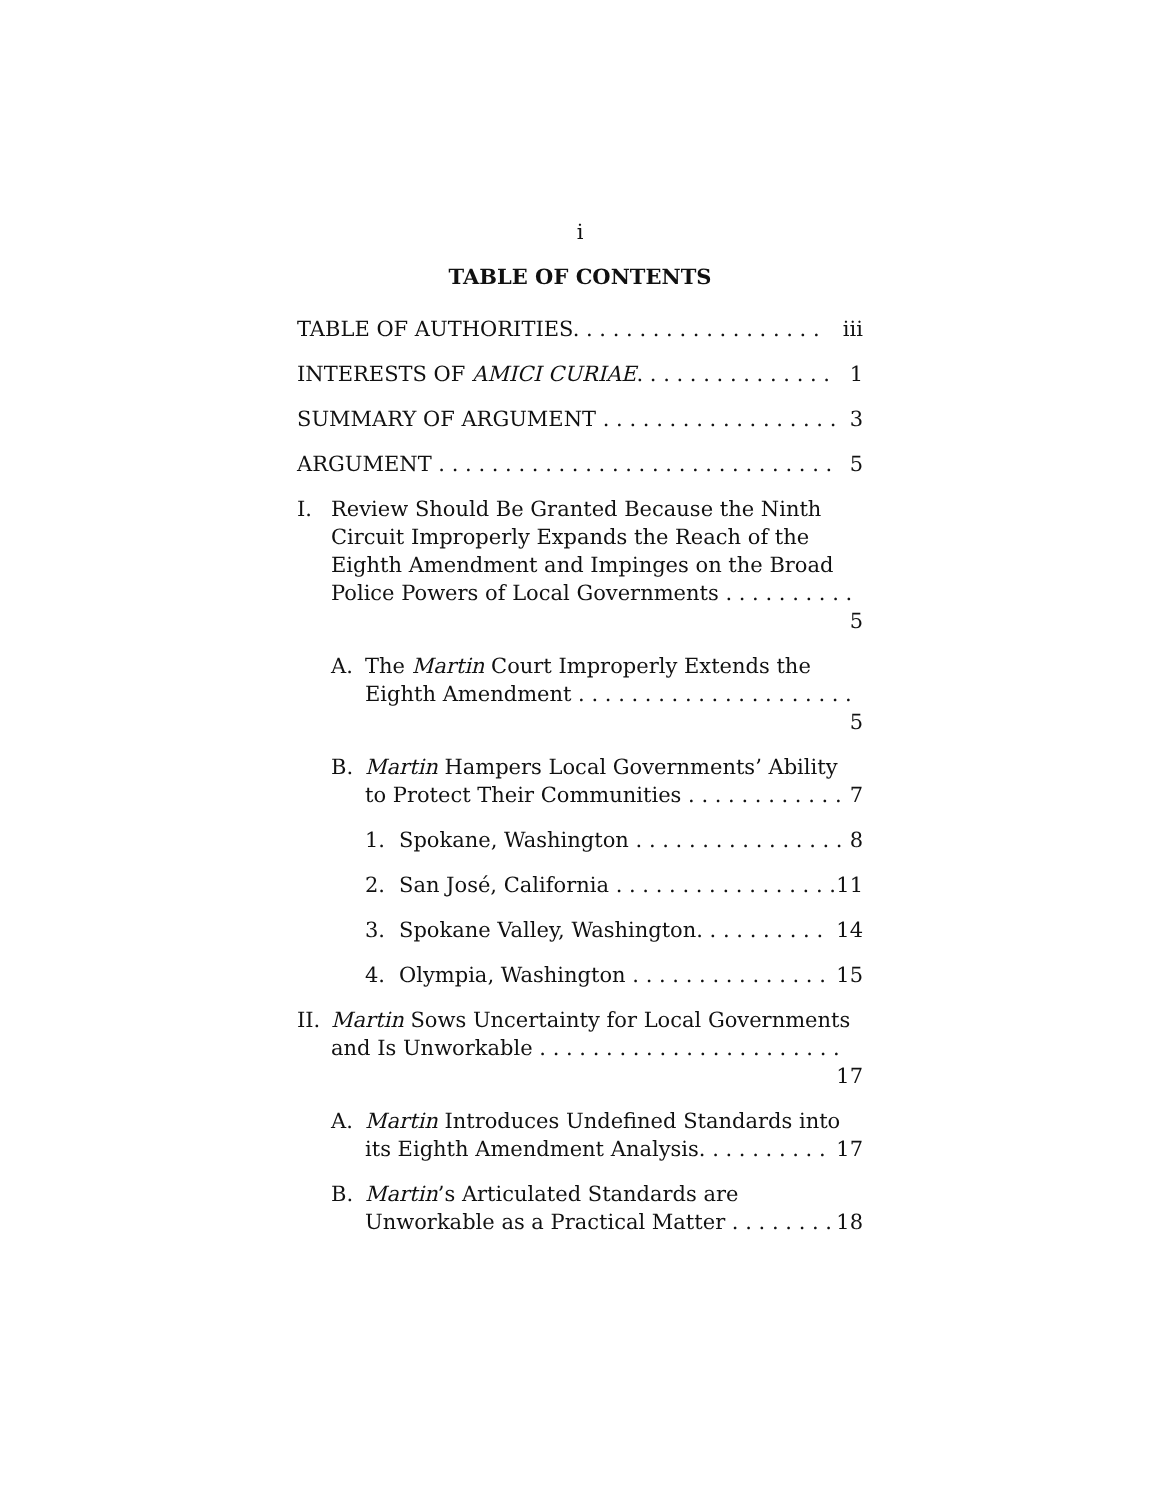i
TABLE OF CONTENTS
TABLE OF AUTHORITIES. . . . . . . . . . . . . . . . . . . iii
INTERESTS OF AMICI CURIAE. . . . . . . . . . . . . . . 1
SUMMARY OF ARGUMENT . . . . . . . . . . . . . . . . . . 3
ARGUMENT . . . . . . . . . . . . . . . . . . . . . . . . . . . . . . 5
I. Review Should Be Granted Because the Ninth Circuit Improperly Expands the Reach of the Eighth Amendment and Impinges on the Broad Police Powers of Local Governments . . . . . . . . . . 5
A. The Martin Court Improperly Extends the Eighth Amendment . . . . . . . . . . . . . . . . . . . . . 5
B. Martin Hampers Local Governments’ Ability to Protect Their Communities . . . . . . . . . . . . 7
1. Spokane, Washington . . . . . . . . . . . . . . . . 8
2. San José, California . . . . . . . . . . . . . . . . . 11
3. Spokane Valley, Washington. . . . . . . . . . 14
4. Olympia, Washington . . . . . . . . . . . . . . . 15
II.
Martin Sows Uncertainty for Local Governments and Is Unworkable . . . . . . . . . . . . . . . . . . . . . . . 17
A. Martin Introduces Undefined Standards into its Eighth Amendment Analysis. . . . . . . . . . 17
B. Martin’s Articulated Standards are Unworkable as a Practical Matter . . . . . . . . 18